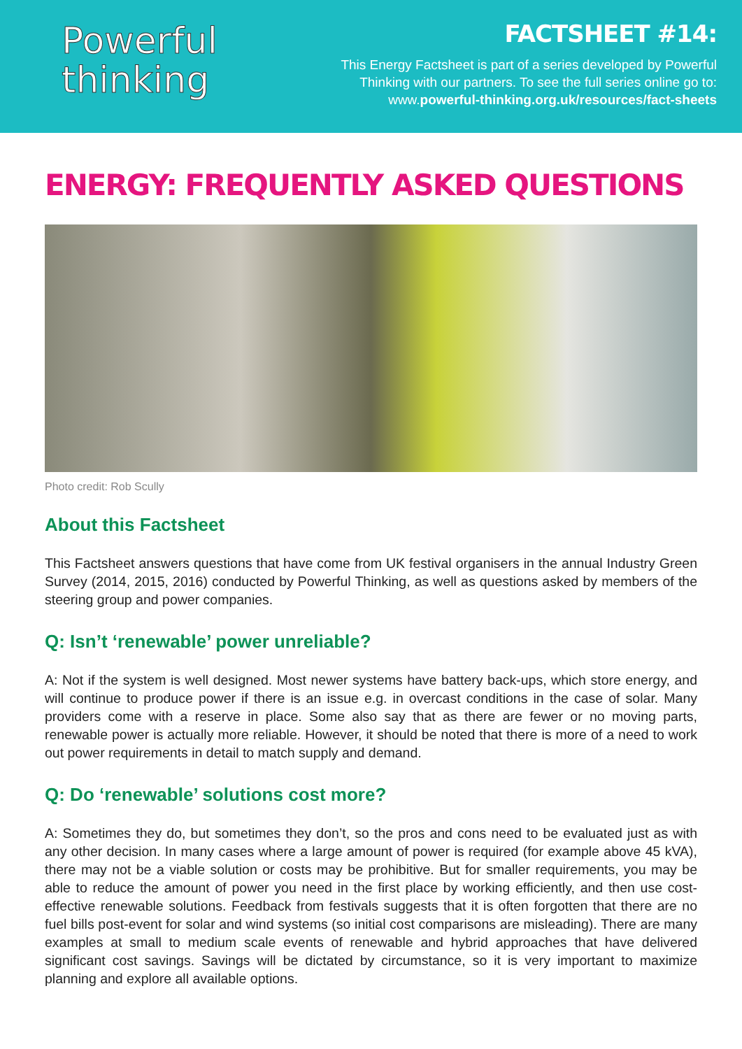Powerful
thinking
FACTSHEET #14:
This Energy Factsheet is part of a series developed by Powerful
Thinking with our partners. To see the full series online go to:
www.powerful-thinking.org.uk/resources/fact-sheets
ENERGY: FREQUENTLY ASKED QUESTIONS
Photo credit: Rob Scully
About this Factsheet
This Factsheet answers questions that have come from UK festival organisers in the annual Industry Green Survey (2014, 2015, 2016) conducted by Powerful Thinking, as well as questions asked by members of the steering group and power companies.
Q: Isn’t ‘renewable’ power unreliable?
A: Not if the system is well designed. Most newer systems have battery back-ups, which store energy, and will continue to produce power if there is an issue e.g. in overcast conditions in the case of solar. Many providers come with a reserve in place. Some also say that as there are fewer or no moving parts, renewable power is actually more reliable. However, it should be noted that there is more of a need to work out power requirements in detail to match supply and demand.
Q: Do ‘renewable’ solutions cost more?
A: Sometimes they do, but sometimes they don’t, so the pros and cons need to be evaluated just as with any other decision. In many cases where a large amount of power is required (for example above 45 kVA), there may not be a viable solution or costs may be prohibitive. But for smaller requirements, you may be able to reduce the amount of power you need in the first place by working efficiently, and then use cost-effective renewable solutions. Feedback from festivals suggests that it is often forgotten that there are no fuel bills post-event for solar and wind systems (so initial cost comparisons are misleading). There are many examples at small to medium scale events of renewable and hybrid approaches that have delivered significant cost savings. Savings will be dictated by circumstance, so it is very important to maximize planning and explore all available options.